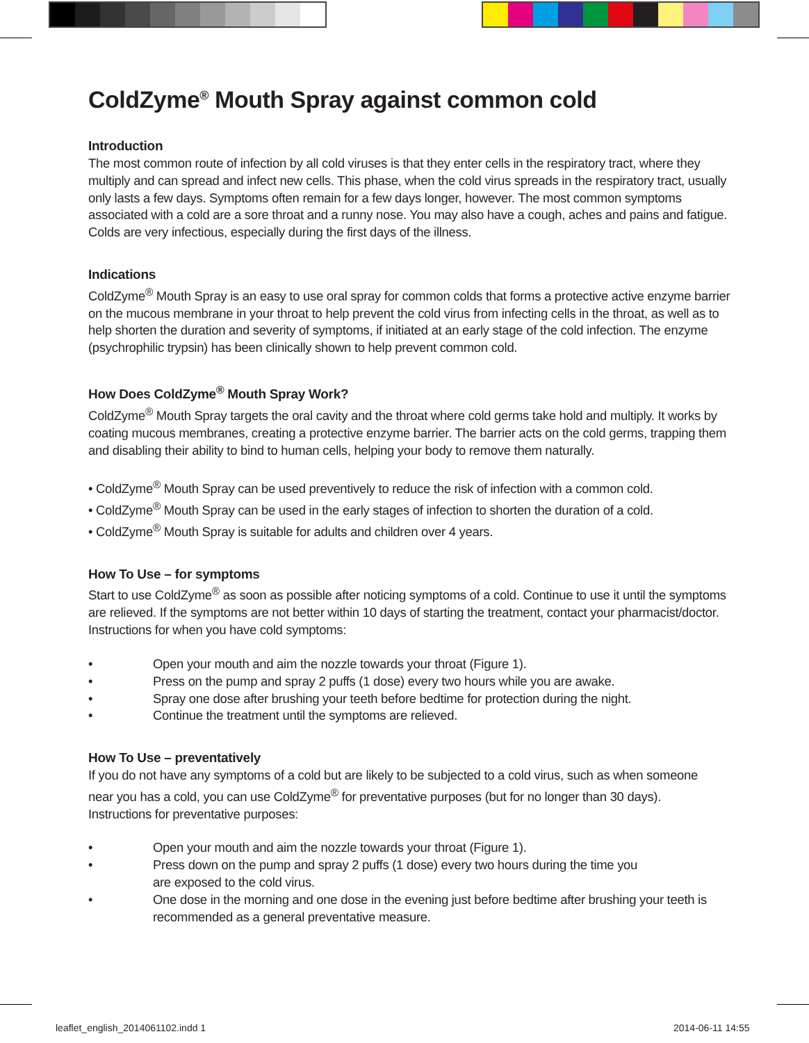ColdZyme<sup>®</sup> Mouth Spray against common cold
Introduction
The most common route of infection by all cold viruses is that they enter cells in the respiratory tract, where they multiply and can spread and infect new cells. This phase, when the cold virus spreads in the respiratory tract, usually only lasts a few days. Symptoms often remain for a few days longer, however. The most common symptoms associated with a cold are a sore throat and a runny nose. You may also have a cough, aches and pains and fatigue. Colds are very infectious, especially during the first days of the illness.
Indications
ColdZyme<sup>®</sup> Mouth Spray is an easy to use oral spray for common colds that forms a protective active enzyme barrier on the mucous membrane in your throat to help prevent the cold virus from infecting cells in the throat, as well as to help shorten the duration and severity of symptoms, if initiated at an early stage of the cold infection. The enzyme (psychrophilic trypsin) has been clinically shown to help prevent common cold.
How Does ColdZyme<sup>®</sup> Mouth Spray Work?
ColdZyme<sup>®</sup> Mouth Spray targets the oral cavity and the throat where cold germs take hold and multiply. It works by coating mucous membranes, creating a protective enzyme barrier. The barrier acts on the cold germs, trapping them and disabling their ability to bind to human cells, helping your body to remove them naturally.
• ColdZyme<sup>®</sup> Mouth Spray can be used preventively to reduce the risk of infection with a common cold.
• ColdZyme<sup>®</sup> Mouth Spray can be used in the early stages of infection to shorten the duration of a cold.
• ColdZyme<sup>®</sup> Mouth Spray is suitable for adults and children over 4 years.
How To Use – for symptoms
Start to use ColdZyme<sup>®</sup> as soon as possible after noticing symptoms of a cold. Continue to use it until the symptoms are relieved. If the symptoms are not better within 10 days of starting the treatment, contact your pharmacist/doctor.
Instructions for when you have cold symptoms:
• Open your mouth and aim the nozzle towards your throat (Figure 1).
• Press on the pump and spray 2 puffs (1 dose) every two hours while you are awake.
• Spray one dose after brushing your teeth before bedtime for protection during the night.
• Continue the treatment until the symptoms are relieved.
How To Use – preventatively
If you do not have any symptoms of a cold but are likely to be subjected to a cold virus, such as when someone
near you has a cold, you can use ColdZyme<sup>®</sup> for preventative purposes (but for no longer than 30 days).
Instructions for preventative purposes:
• Open your mouth and aim the nozzle towards your throat (Figure 1).
• Press down on the pump and spray 2 puffs (1 dose) every two hours during the time you
are exposed to the cold virus.
• One dose in the morning and one dose in the evening just before bedtime after brushing your teeth is recommended as a general preventative measure.
leaflet_english_2014061102.indd 1
2014-06-11 14:55